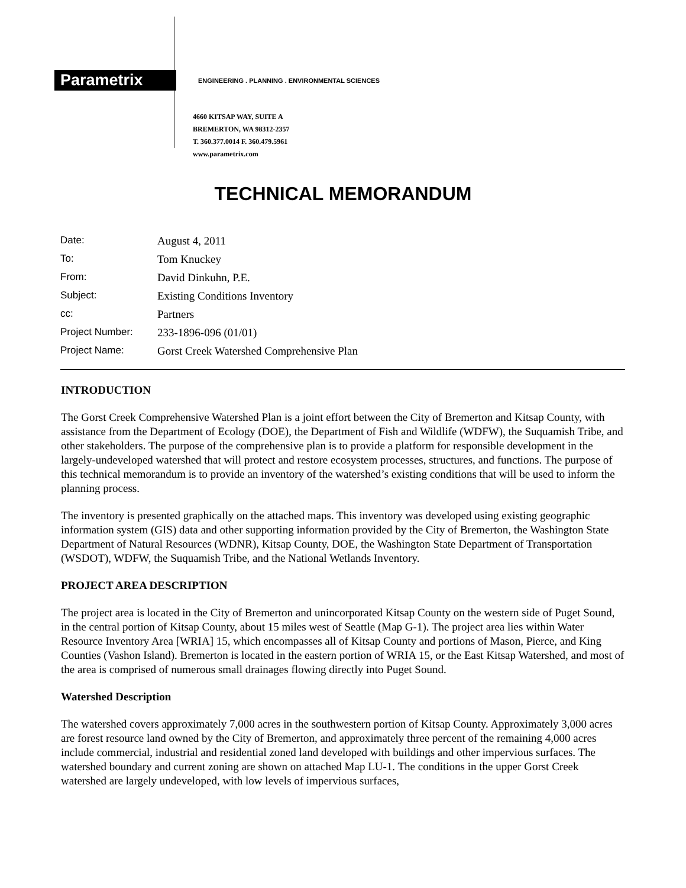Parametrix
ENGINEERING . PLANNING . ENVIRONMENTAL SCIENCES
4660 KITSAP WAY, SUITE A
BREMERTON, WA 98312-2357
T. 360.377.0014 F. 360.479.5961
www.parametrix.com
TECHNICAL MEMORANDUM
| Date: | August 4, 2011 |
| To: | Tom Knuckey |
| From: | David Dinkuhn, P.E. |
| Subject: | Existing Conditions Inventory |
| cc: | Partners |
| Project Number: | 233-1896-096 (01/01) |
| Project Name: | Gorst Creek Watershed Comprehensive Plan |
INTRODUCTION
The Gorst Creek Comprehensive Watershed Plan is a joint effort between the City of Bremerton and Kitsap County, with assistance from the Department of Ecology (DOE), the Department of Fish and Wildlife (WDFW), the Suquamish Tribe, and other stakeholders. The purpose of the comprehensive plan is to provide a platform for responsible development in the largely-undeveloped watershed that will protect and restore ecosystem processes, structures, and functions. The purpose of this technical memorandum is to provide an inventory of the watershed’s existing conditions that will be used to inform the planning process.
The inventory is presented graphically on the attached maps. This inventory was developed using existing geographic information system (GIS) data and other supporting information provided by the City of Bremerton, the Washington State Department of Natural Resources (WDNR), Kitsap County, DOE, the Washington State Department of Transportation (WSDOT), WDFW, the Suquamish Tribe, and the National Wetlands Inventory.
PROJECT AREA DESCRIPTION
The project area is located in the City of Bremerton and unincorporated Kitsap County on the western side of Puget Sound, in the central portion of Kitsap County, about 15 miles west of Seattle (Map G-1). The project area lies within Water Resource Inventory Area [WRIA] 15, which encompasses all of Kitsap County and portions of Mason, Pierce, and King Counties (Vashon Island). Bremerton is located in the eastern portion of WRIA 15, or the East Kitsap Watershed, and most of the area is comprised of numerous small drainages flowing directly into Puget Sound.
Watershed Description
The watershed covers approximately 7,000 acres in the southwestern portion of Kitsap County. Approximately 3,000 acres are forest resource land owned by the City of Bremerton, and approximately three percent of the remaining 4,000 acres include commercial, industrial and residential zoned land developed with buildings and other impervious surfaces. The watershed boundary and current zoning are shown on attached Map LU-1. The conditions in the upper Gorst Creek watershed are largely undeveloped, with low levels of impervious surfaces,